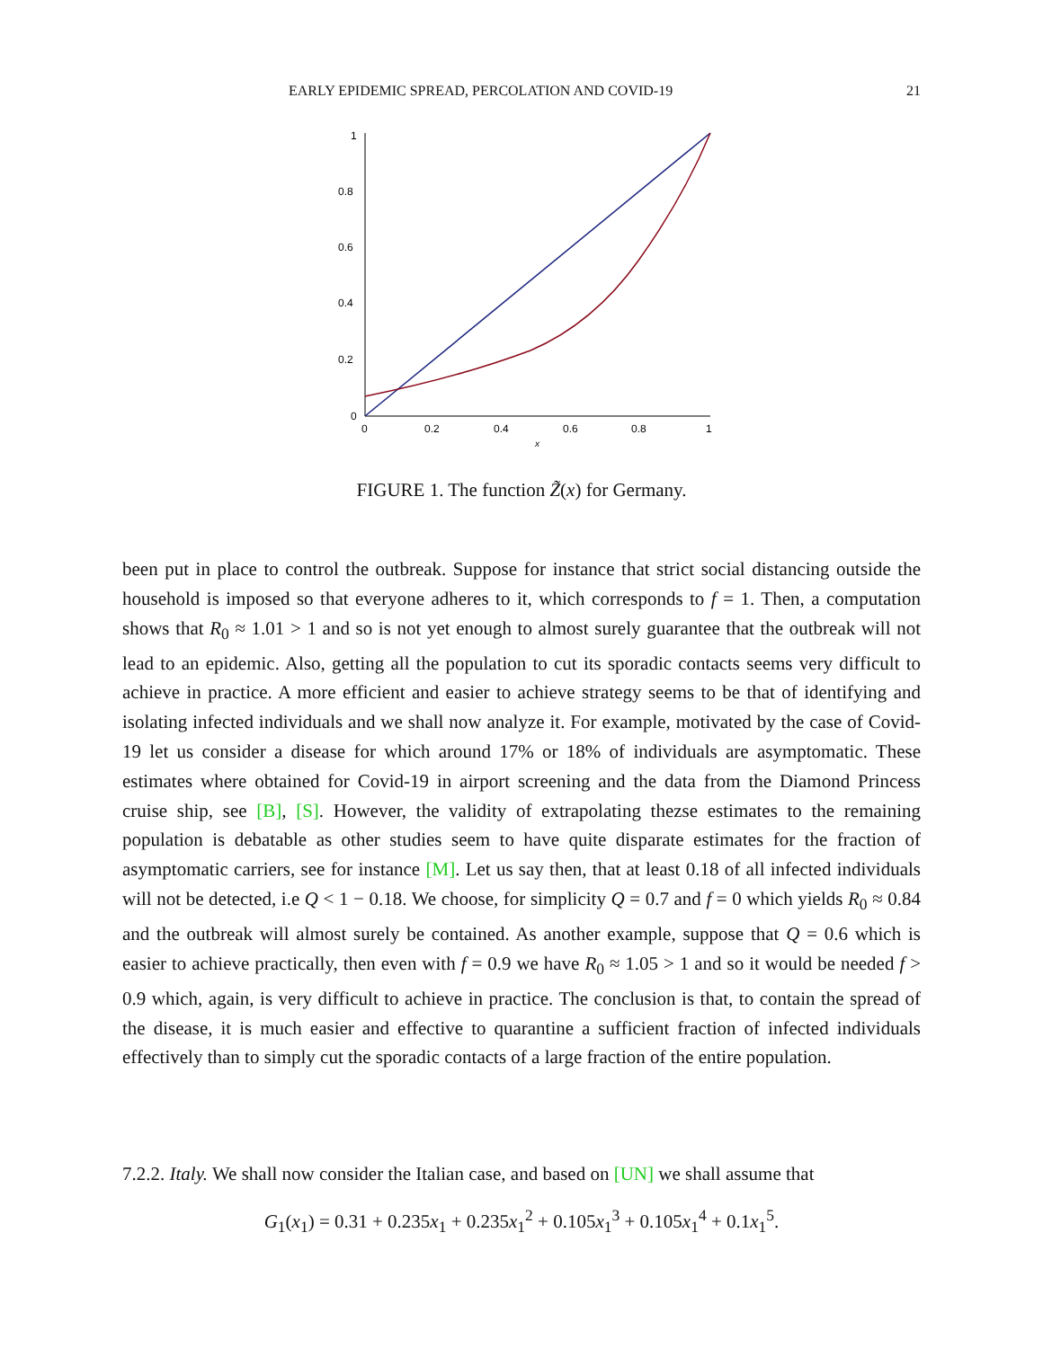EARLY EPIDEMIC SPREAD, PERCOLATION AND COVID-19 21
1
0.8
0.6
0.4
0.2
0
0
0.2
0.4
0.6
0.8
1
x
FIGURE 1. The function Z̃(x) for Germany.
been put in place to control the outbreak. Suppose for instance that strict social distancing outside the household is imposed so that everyone adheres to it, which corresponds to f = 1. Then, a computation shows that R<sub>0</sub> ≈ 1.01 > 1 and so is not yet enough to almost surely guarantee that the outbreak will not lead to an epidemic. Also, getting all the population to cut its sporadic contacts seems very difficult to achieve in practice. A more efficient and easier to achieve strategy seems to be that of identifying and isolating infected individuals and we shall now analyze it. For example, motivated by the case of Covid-19 let us consider a disease for which around 17% or 18% of individuals are asymptomatic. These estimates where obtained for Covid-19 in airport screening and the data from the Diamond Princess cruise ship, see [B], [S]. However, the validity of extrapolating thezse estimates to the remaining population is debatable as other studies seem to have quite disparate estimates for the fraction of asymptomatic carriers, see for instance [M]. Let us say then, that at least 0.18 of all infected individuals will not be detected, i.e Q < 1 − 0.18. We choose, for simplicity Q = 0.7 and f = 0 which yields R<sub>0</sub> ≈ 0.84 and the outbreak will almost surely be contained. As another example, suppose that Q = 0.6 which is easier to achieve practically, then even with f = 0.9 we have R<sub>0</sub> ≈ 1.05 > 1 and so it would be needed f > 0.9 which, again, is very difficult to achieve in practice. The conclusion is that, to contain the spread of the disease, it is much easier and effective to quarantine a sufficient fraction of infected individuals effectively than to simply cut the sporadic contacts of a large fraction of the entire population.
7.2.2. Italy. We shall now consider the Italian case, and based on [UN] we shall assume that
G<sub>1</sub>(x<sub>1</sub>) = 0.31 + 0.235x<sub>1</sub> + 0.235x<sub>1</sub><sup>2</sup> + 0.105x<sub>1</sub><sup>3</sup> + 0.105x<sub>1</sub><sup>4</sup> + 0.1x<sub>1</sub><sup>5</sup>.